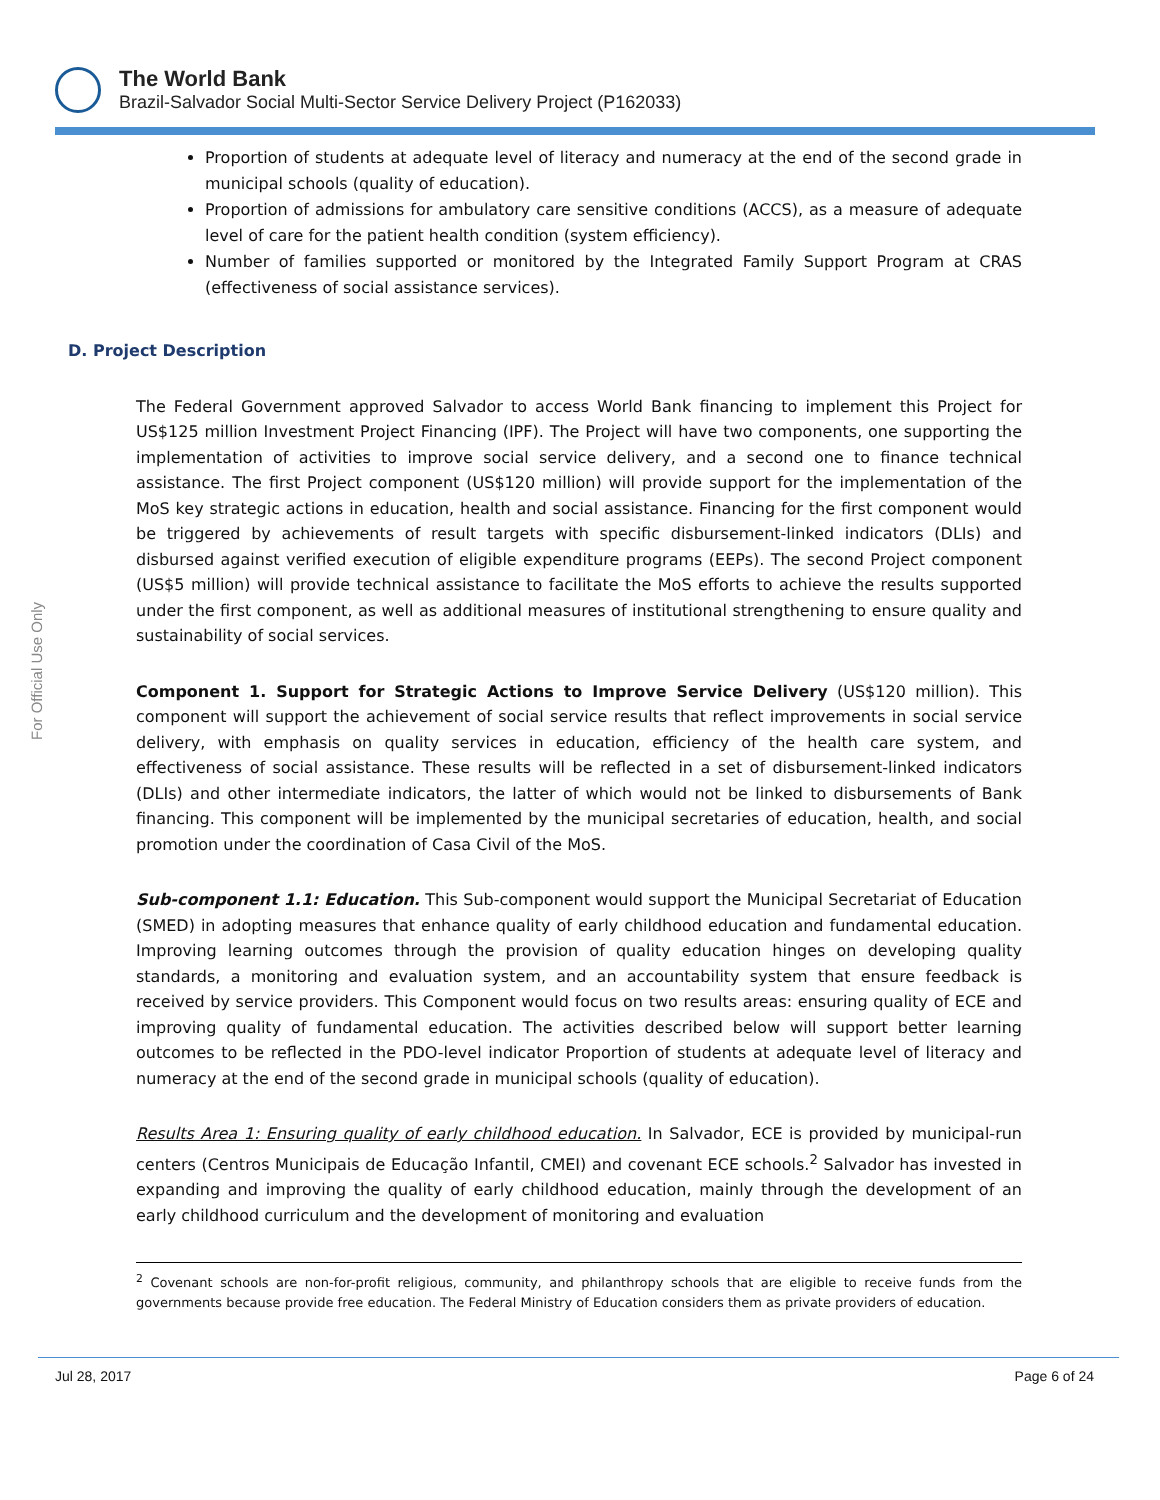The World Bank
Brazil-Salvador Social Multi-Sector Service Delivery Project (P162033)
For Official Use Only
Proportion of students at adequate level of literacy and numeracy at the end of the second grade in municipal schools (quality of education).
Proportion of admissions for ambulatory care sensitive conditions (ACCS), as a measure of adequate level of care for the patient health condition (system efficiency).
Number of families supported or monitored by the Integrated Family Support Program at CRAS (effectiveness of social assistance services).
D. Project Description
The Federal Government approved Salvador to access World Bank financing to implement this Project for US$125 million Investment Project Financing (IPF). The Project will have two components, one supporting the implementation of activities to improve social service delivery, and a second one to finance technical assistance. The first Project component (US$120 million) will provide support for the implementation of the MoS key strategic actions in education, health and social assistance. Financing for the first component would be triggered by achievements of result targets with specific disbursement-linked indicators (DLIs) and disbursed against verified execution of eligible expenditure programs (EEPs). The second Project component (US$5 million) will provide technical assistance to facilitate the MoS efforts to achieve the results supported under the first component, as well as additional measures of institutional strengthening to ensure quality and sustainability of social services.
Component 1. Support for Strategic Actions to Improve Service Delivery (US$120 million). This component will support the achievement of social service results that reflect improvements in social service delivery, with emphasis on quality services in education, efficiency of the health care system, and effectiveness of social assistance. These results will be reflected in a set of disbursement-linked indicators (DLIs) and other intermediate indicators, the latter of which would not be linked to disbursements of Bank financing. This component will be implemented by the municipal secretaries of education, health, and social promotion under the coordination of Casa Civil of the MoS.
Sub-component 1.1: Education. This Sub-component would support the Municipal Secretariat of Education (SMED) in adopting measures that enhance quality of early childhood education and fundamental education. Improving learning outcomes through the provision of quality education hinges on developing quality standards, a monitoring and evaluation system, and an accountability system that ensure feedback is received by service providers. This Component would focus on two results areas: ensuring quality of ECE and improving quality of fundamental education. The activities described below will support better learning outcomes to be reflected in the PDO-level indicator Proportion of students at adequate level of literacy and numeracy at the end of the second grade in municipal schools (quality of education).
Results Area 1: Ensuring quality of early childhood education. In Salvador, ECE is provided by municipal-run centers (Centros Municipais de Educação Infantil, CMEI) and covenant ECE schools.<sup>2</sup> Salvador has invested in expanding and improving the quality of early childhood education, mainly through the development of an early childhood curriculum and the development of monitoring and evaluation
<sup>2</sup> Covenant schools are non-for-profit religious, community, and philanthropy schools that are eligible to receive funds from the governments because provide free education. The Federal Ministry of Education considers them as private providers of education.
Jul 28, 2017 Page 6 of 24